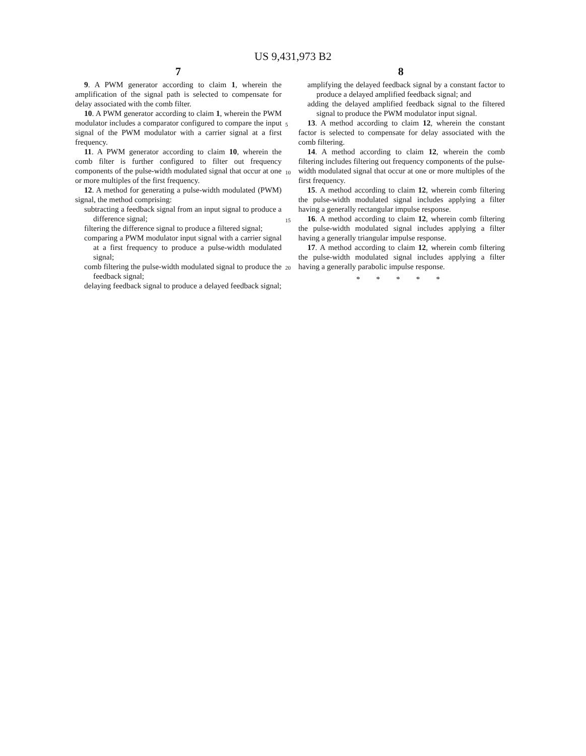US 9,431,973 B2
7 8
9. A PWM generator according to claim 1, wherein the amplification of the signal path is selected to compensate for delay associated with the comb filter.
10. A PWM generator according to claim 1, wherein the PWM modulator includes a comparator configured to compare the input signal of the PWM modulator with a carrier signal at a first frequency.
11. A PWM generator according to claim 10, wherein the comb filter is further configured to filter out frequency components of the pulse-width modulated signal that occur at one or more multiples of the first frequency.
12. A method for generating a pulse-width modulated (PWM) signal, the method comprising:
subtracting a feedback signal from an input signal to produce a difference signal;
filtering the difference signal to produce a filtered signal;
comparing a PWM modulator input signal with a carrier signal at a first frequency to produce a pulse-width modulated signal;
comb filtering the pulse-width modulated signal to produce the feedback signal;
delaying feedback signal to produce a delayed feedback signal;
5
10
15
20
amplifying the delayed feedback signal by a constant factor to produce a delayed amplified feedback signal; and
adding the delayed amplified feedback signal to the filtered signal to produce the PWM modulator input signal.
13. A method according to claim 12, wherein the constant factor is selected to compensate for delay associated with the comb filtering.
14. A method according to claim 12, wherein the comb filtering includes filtering out frequency components of the pulse-width modulated signal that occur at one or more multiples of the first frequency.
15. A method according to claim 12, wherein comb filtering the pulse-width modulated signal includes applying a filter having a generally rectangular impulse response.
16. A method according to claim 12, wherein comb filtering the pulse-width modulated signal includes applying a filter having a generally triangular impulse response.
17. A method according to claim 12, wherein comb filtering the pulse-width modulated signal includes applying a filter having a generally parabolic impulse response.
* * * * *